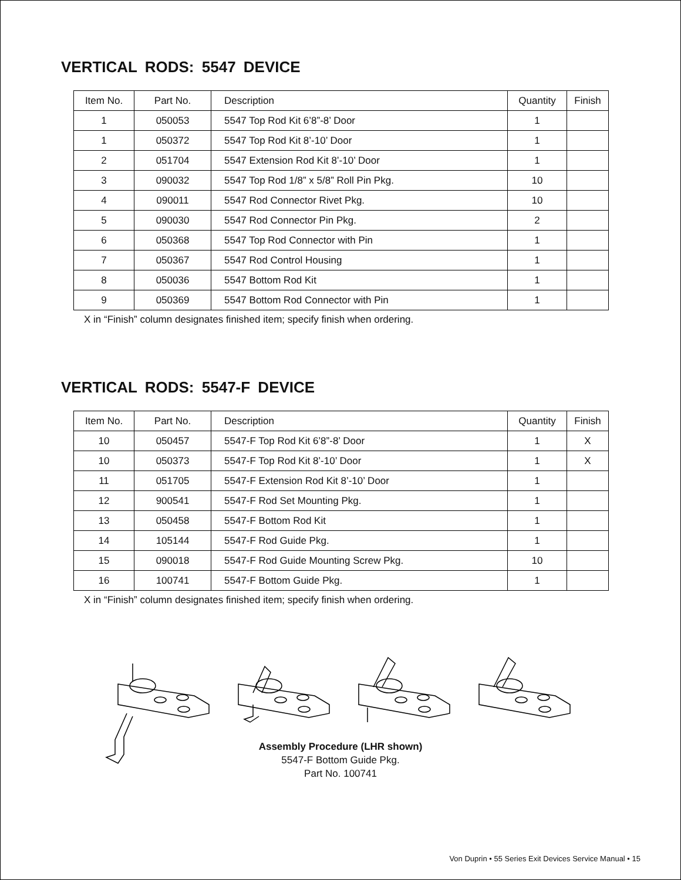VERTICAL RODS: 5547 DEVICE
| Item No. | Part No. | Description | Quantity | Finish |
| --- | --- | --- | --- | --- |
| 1 | 050053 | 5547 Top Rod Kit 6’8”-8’ Door | 1 | |
| 1 | 050372 | 5547 Top Rod Kit 8’-10’ Door | 1 | |
| 2 | 051704 | 5547 Extension Rod Kit 8’-10’ Door | 1 | |
| 3 | 090032 | 5547 Top Rod 1/8” x 5/8” Roll Pin Pkg. | 10 | |
| 4 | 090011 | 5547 Rod Connector Rivet Pkg. | 10 | |
| 5 | 090030 | 5547 Rod Connector Pin Pkg. | 2 | |
| 6 | 050368 | 5547 Top Rod Connector with Pin | 1 | |
| 7 | 050367 | 5547 Rod Control Housing | 1 | |
| 8 | 050036 | 5547 Bottom Rod Kit | 1 | |
| 9 | 050369 | 5547 Bottom Rod Connector with Pin | 1 | |
X in “Finish” column designates finished item; specify finish when ordering.
VERTICAL RODS: 5547-F DEVICE
| Item No. | Part No. | Description | Quantity | Finish |
| --- | --- | --- | --- | --- |
| 10 | 050457 | 5547-F Top Rod Kit 6’8”-8’ Door | 1 | X |
| 10 | 050373 | 5547-F Top Rod Kit 8’-10’ Door | 1 | X |
| 11 | 051705 | 5547-F Extension Rod Kit 8’-10’ Door | 1 | |
| 12 | 900541 | 5547-F Rod Set Mounting Pkg. | 1 | |
| 13 | 050458 | 5547-F Bottom Rod Kit | 1 | |
| 14 | 105144 | 5547-F Rod Guide Pkg. | 1 | |
| 15 | 090018 | 5547-F Rod Guide Mounting Screw Pkg. | 10 | |
| 16 | 100741 | 5547-F Bottom Guide Pkg. | 1 | |
X in “Finish” column designates finished item; specify finish when ordering.
Assembly Procedure (LHR shown)
5547-F Bottom Guide Pkg.
Part No. 100741
Von Duprin • 55 Series Exit Devices Service Manual • 15